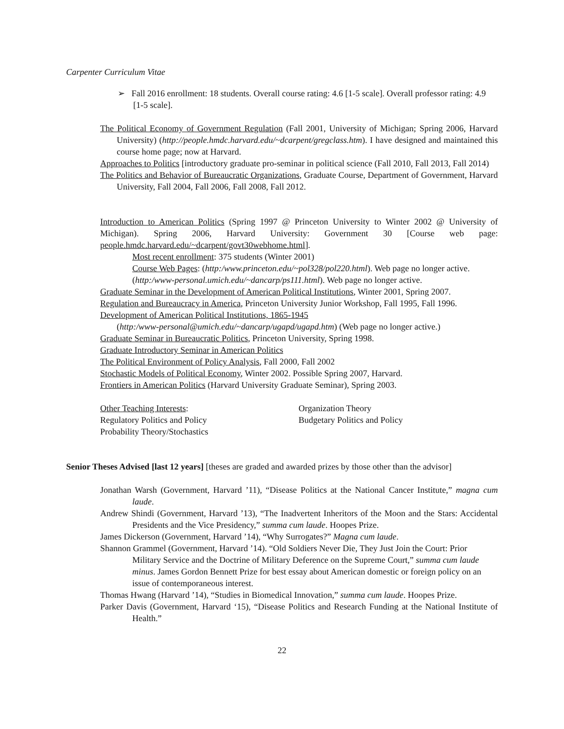Carpenter Curriculum Vitae
➢ Fall 2016 enrollment: 18 students. Overall course rating: 4.6 [1-5 scale]. Overall professor rating: 4.9 [1-5 scale].
The Political Economy of Government Regulation (Fall 2001, University of Michigan; Spring 2006, Harvard University) (http://people.hmdc.harvard.edu/~dcarpent/gregclass.htm). I have designed and maintained this course home page; now at Harvard.
Approaches to Politics [introductory graduate pro-seminar in political science (Fall 2010, Fall 2013, Fall 2014)
The Politics and Behavior of Bureaucratic Organizations, Graduate Course, Department of Government, Harvard University, Fall 2004, Fall 2006, Fall 2008, Fall 2012.
Introduction to American Politics (Spring 1997 @ Princeton University to Winter 2002 @ University of Michigan). Spring 2006, Harvard University: Government 30 [Course web page: people.hmdc.harvard.edu/~dcarpent/govt30webhome.html].
Most recent enrollment: 375 students (Winter 2001)
Course Web Pages: (http:/www.princeton.edu/~pol328/pol220.html). Web page no longer active.
(http:/www-personal.umich.edu/~dancarp/ps111.html). Web page no longer active.
Graduate Seminar in the Development of American Political Institutions, Winter 2001, Spring 2007.
Regulation and Bureaucracy in America, Princeton University Junior Workshop, Fall 1995, Fall 1996.
Development of American Political Institutions, 1865-1945
(http:/www-personal@umich.edu/~dancarp/ugapd/ugapd.htm) (Web page no longer active.)
Graduate Seminar in Bureaucratic Politics, Princeton University, Spring 1998.
Graduate Introductory Seminar in American Politics
The Political Environment of Policy Analysis, Fall 2000, Fall 2002
Stochastic Models of Political Economy, Winter 2002. Possible Spring 2007, Harvard.
Frontiers in American Politics (Harvard University Graduate Seminar), Spring 2003.
Other Teaching Interests:
Regulatory Politics and Policy
Probability Theory/Stochastics
Organization Theory
Budgetary Politics and Policy
Senior Theses Advised [last 12 years] [theses are graded and awarded prizes by those other than the advisor]
Jonathan Warsh (Government, Harvard ’11), “Disease Politics at the National Cancer Institute,” magna cum laude.
Andrew Shindi (Government, Harvard ’13), “The Inadvertent Inheritors of the Moon and the Stars: Accidental Presidents and the Vice Presidency,” summa cum laude. Hoopes Prize.
James Dickerson (Government, Harvard ’14), “Why Surrogates?” Magna cum laude.
Shannon Grammel (Government, Harvard ’14). “Old Soldiers Never Die, They Just Join the Court: Prior Military Service and the Doctrine of Military Deference on the Supreme Court,” summa cum laude minus. James Gordon Bennett Prize for best essay about American domestic or foreign policy on an issue of contemporaneous interest.
Thomas Hwang (Harvard ’14), “Studies in Biomedical Innovation,” summa cum laude. Hoopes Prize.
Parker Davis (Government, Harvard ‘15), “Disease Politics and Research Funding at the National Institute of Health.”
22